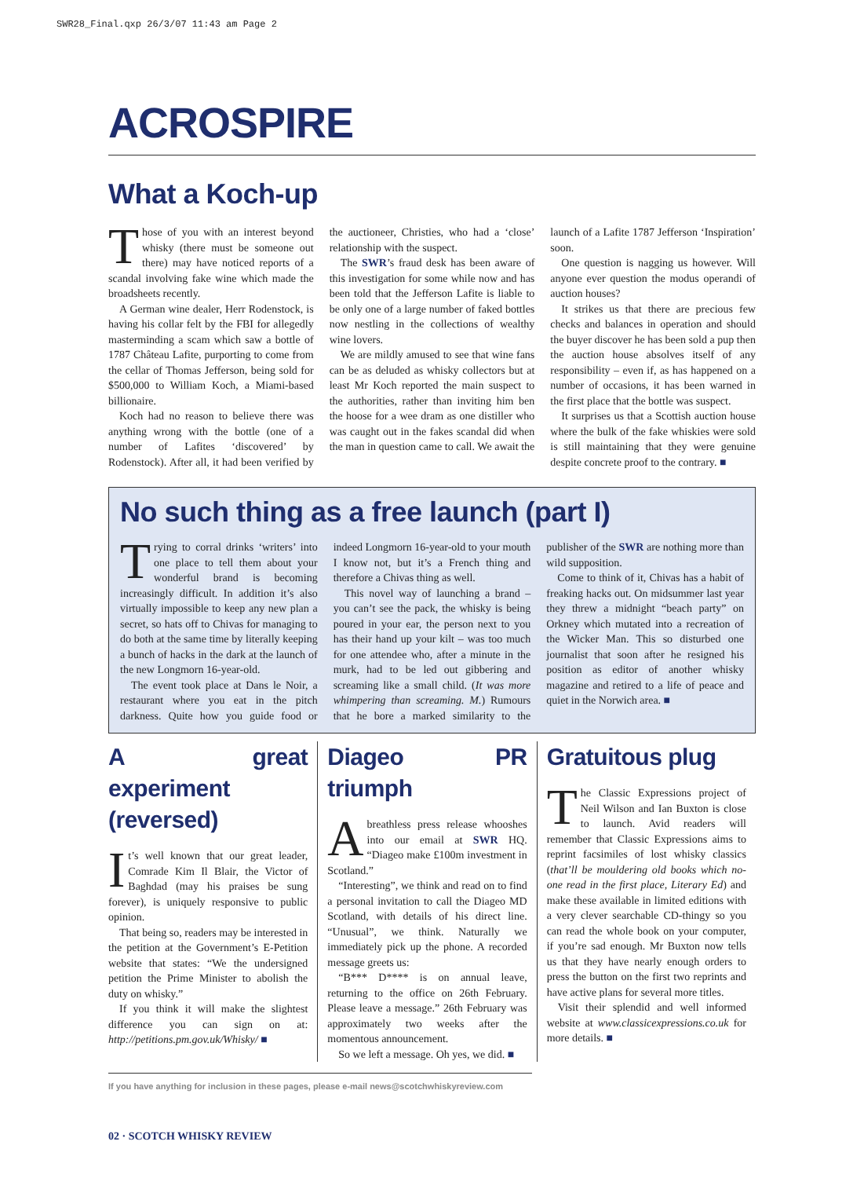SWR28_Final.qxp 26/3/07 11:43 am Page 2
ACROSPIRE
What a Koch-up
Those of you with an interest beyond whisky (there must be someone out there) may have noticed reports of a scandal involving fake wine which made the broadsheets recently.
A German wine dealer, Herr Rodenstock, is having his collar felt by the FBI for allegedly masterminding a scam which saw a bottle of 1787 Château Lafite, purporting to come from the cellar of Thomas Jefferson, being sold for $500,000 to William Koch, a Miami-based billionaire.
Koch had no reason to believe there was anything wrong with the bottle (one of a number of Lafites ‘discovered’ by Rodenstock). After all, it had been verified by the auctioneer, Christies, who had a ‘close’ relationship with the suspect.
The SWR’s fraud desk has been aware of this investigation for some while now and has been told that the Jefferson Lafite is liable to be only one of a large number of faked bottles now nestling in the collections of wealthy wine lovers.
We are mildly amused to see that wine fans can be as deluded as whisky collectors but at least Mr Koch reported the main suspect to the authorities, rather than inviting him ben the hoose for a wee dram as one distiller who was caught out in the fakes scandal did when the man in question came to call. We await the launch of a Lafite 1787 Jefferson ‘Inspiration’ soon.
One question is nagging us however. Will anyone ever question the modus operandi of auction houses?
It strikes us that there are precious few checks and balances in operation and should the buyer discover he has been sold a pup then the auction house absolves itself of any responsibility – even if, as has happened on a number of occasions, it has been warned in the first place that the bottle was suspect.
It surprises us that a Scottish auction house where the bulk of the fake whiskies were sold is still maintaining that they were genuine despite concrete proof to the contrary. ■
No such thing as a free launch (part I)
Trying to corral drinks ‘writers’ into one place to tell them about your wonderful brand is becoming increasingly difficult. In addition it’s also virtually impossible to keep any new plan a secret, so hats off to Chivas for managing to do both at the same time by literally keeping a bunch of hacks in the dark at the launch of the new Longmorn 16-year-old.
The event took place at Dans le Noir, a restaurant where you eat in the pitch darkness. Quite how you guide food or indeed Longmorn 16-year-old to your mouth I know not, but it’s a French thing and therefore a Chivas thing as well.
This novel way of launching a brand – you can’t see the pack, the whisky is being poured in your ear, the person next to you has their hand up your kilt – was too much for one attendee who, after a minute in the murk, had to be led out gibbering and screaming like a small child. (It was more whimpering than screaming. M.) Rumours that he bore a marked similarity to the publisher of the SWR are nothing more than wild supposition.
Come to think of it, Chivas has a habit of freaking hacks out. On midsummer last year they threw a midnight “beach party” on Orkney which mutated into a recreation of the Wicker Man. This so disturbed one journalist that soon after he resigned his position as editor of another whisky magazine and retired to a life of peace and quiet in the Norwich area. ■
A great experiment (reversed)
It’s well known that our great leader, Comrade Kim Il Blair, the Victor of Baghdad (may his praises be sung forever), is uniquely responsive to public opinion.
That being so, readers may be interested in the petition at the Government’s E-Petition website that states: “We the undersigned petition the Prime Minister to abolish the duty on whisky.”
If you think it will make the slightest difference you can sign on at: http://petitions.pm.gov.uk/Whisky/ ■
Diageo PR triumph
A breathless press release whooshes into our email at SWR HQ. “Diageo make £100m investment in Scotland.”
“Interesting”, we think and read on to find a personal invitation to call the Diageo MD Scotland, with details of his direct line. “Unusual”, we think. Naturally we immediately pick up the phone. A recorded message greets us:
“B*** D**** is on annual leave, returning to the office on 26th February. Please leave a message.” 26th February was approximately two weeks after the momentous announcement.
So we left a message. Oh yes, we did. ■
Gratuitous plug
The Classic Expressions project of Neil Wilson and Ian Buxton is close to launch. Avid readers will remember that Classic Expressions aims to reprint facsimiles of lost whisky classics (that’ll be mouldering old books which no-one read in the first place, Literary Ed) and make these available in limited editions with a very clever searchable CD-thingy so you can read the whole book on your computer, if you’re sad enough. Mr Buxton now tells us that they have nearly enough orders to press the button on the first two reprints and have active plans for several more titles.
Visit their splendid and well informed website at www.classicexpressions.co.uk for more details. ■
If you have anything for inclusion in these pages, please e-mail news@scotchwhiskyreview.com
02 · SCOTCH WHISKY REVIEW